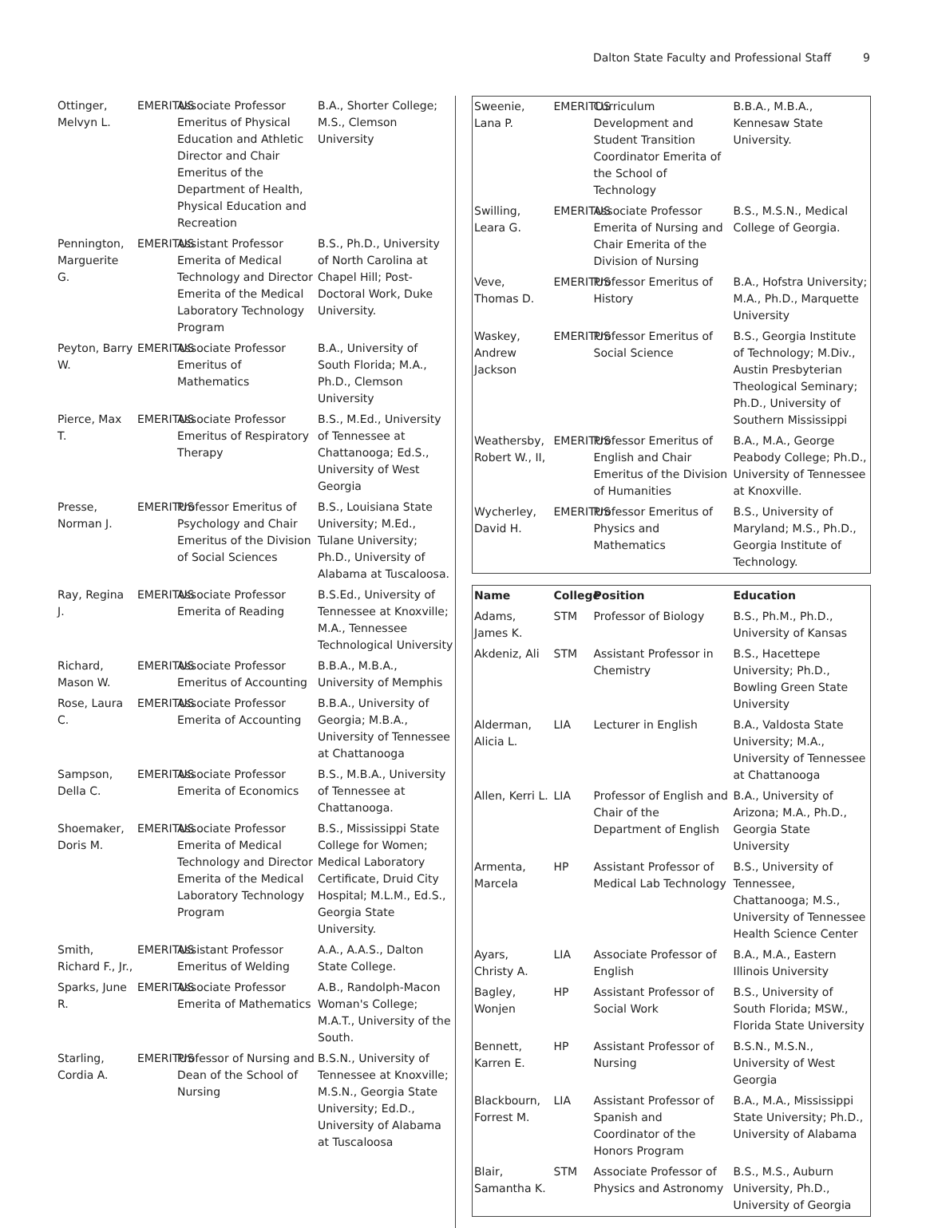Dalton State Faculty and Professional Staff 9
| Ottinger, Melvyn L. | EMERITUS | Associate Professor Emeritus of Physical Education and Athletic Director and Chair Emeritus of the Department of Health, Physical Education and Recreation | B.A., Shorter College; M.S., Clemson University |
| Pennington, Marguerite G. | EMERITUS | Assistant Professor Emerita of Medical Technology and Director Emerita of the Medical Laboratory Technology Program | B.S., Ph.D., University of North Carolina at Chapel Hill; Post-Doctoral Work, Duke University. |
| Peyton, Barry W. | EMERITUS | Associate Professor Emeritus of Mathematics | B.A., University of South Florida; M.A., Ph.D., Clemson University |
| Pierce, Max T. | EMERITUS | Associate Professor Emeritus of Respiratory Therapy | B.S., M.Ed., University of Tennessee at Chattanooga; Ed.S., University of West Georgia |
| Presse, Norman J. | EMERITUS | Professor Emeritus of Psychology and Chair Emeritus of the Division of Social Sciences | B.S., Louisiana State University; M.Ed., Tulane University; Ph.D., University of Alabama at Tuscaloosa. |
| Ray, Regina J. | EMERITUS | Associate Professor Emerita of Reading | B.S.Ed., University of Tennessee at Knoxville; M.A., Tennessee Technological University |
| Richard, Mason W. | EMERITUS | Associate Professor Emeritus of Accounting | B.B.A., M.B.A., University of Memphis |
| Rose, Laura C. | EMERITUS | Associate Professor Emerita of Accounting | B.B.A., University of Georgia; M.B.A., University of Tennessee at Chattanooga |
| Sampson, Della C. | EMERITUS | Associate Professor Emerita of Economics | B.S., M.B.A., University of Tennessee at Chattanooga. |
| Shoemaker, Doris M. | EMERITUS | Associate Professor Emerita of Medical Technology and Director Emerita of the Medical Laboratory Technology Program | B.S., Mississippi State College for Women; Medical Laboratory Certificate, Druid City Hospital; M.L.M., Ed.S., Georgia State University. |
| Smith, Richard F., Jr., | EMERITUS | Assistant Professor Emeritus of Welding | A.A., A.A.S., Dalton State College. |
| Sparks, June R. | EMERITUS | Associate Professor Emerita of Mathematics | A.B., Randolph-Macon Woman's College; M.A.T., University of the South. |
| Starling, Cordia A. | EMERITUS | Professor of Nursing and Dean of the School of Nursing | B.S.N., University of Tennessee at Knoxville; M.S.N., Georgia State University; Ed.D., University of Alabama at Tuscaloosa |
| Sweenie, Lana P. | EMERITUS | Curriculum Development and Student Transition Coordinator Emerita of the School of Technology | B.B.A., M.B.A., Kennesaw State University. |
| Swilling, Leara G. | EMERITUS | Associate Professor Emerita of Nursing and Chair Emerita of the Division of Nursing | B.S., M.S.N., Medical College of Georgia. |
| Veve, Thomas D. | EMERITUS | Professor Emeritus of History | B.A., Hofstra University; M.A., Ph.D., Marquette University |
| Waskey, Andrew Jackson | EMERITUS | Professor Emeritus of Social Science | B.S., Georgia Institute of Technology; M.Div., Austin Presbyterian Theological Seminary; Ph.D., University of Southern Mississippi |
| Weathersby, Robert W., II, | EMERITUS | Professor Emeritus of English and Chair Emeritus of the Division of Humanities | B.A., M.A., George Peabody College; Ph.D., University of Tennessee at Knoxville. |
| Wycherley, David H. | EMERITUS | Professor Emeritus of Physics and Mathematics | B.S., University of Maryland; M.S., Ph.D., Georgia Institute of Technology. |
| Name | College | Position | Education |
| --- | --- | --- | --- |
| Adams, James K. | STM | Professor of Biology | B.S., Ph.M., Ph.D., University of Kansas |
| Akdeniz, Ali | STM | Assistant Professor in Chemistry | B.S., Hacettepe University; Ph.D., Bowling Green State University |
| Alderman, Alicia L. | LIA | Lecturer in English | B.A., Valdosta State University; M.A., University of Tennessee at Chattanooga |
| Allen, Kerri L. | LIA | Professor of English and Chair of the Department of English | B.A., University of Arizona; M.A., Ph.D., Georgia State University |
| Armenta, Marcela | HP | Assistant Professor of Medical Lab Technology | B.S., University of Tennessee, Chattanooga; M.S., University of Tennessee Health Science Center |
| Ayars, Christy A. | LIA | Associate Professor of English | B.A., M.A., Eastern Illinois University |
| Bagley, Wonjen | HP | Assistant Professor of Social Work | B.S., University of South Florida; MSW., Florida State University |
| Bennett, Karren E. | HP | Assistant Professor of Nursing | B.S.N., M.S.N., University of West Georgia |
| Blackbourn, Forrest M. | LIA | Assistant Professor of Spanish and Coordinator of the Honors Program | B.A., M.A., Mississippi State University; Ph.D., University of Alabama |
| Blair, Samantha K. | STM | Associate Professor of Physics and Astronomy | B.S., M.S., Auburn University, Ph.D., University of Georgia |